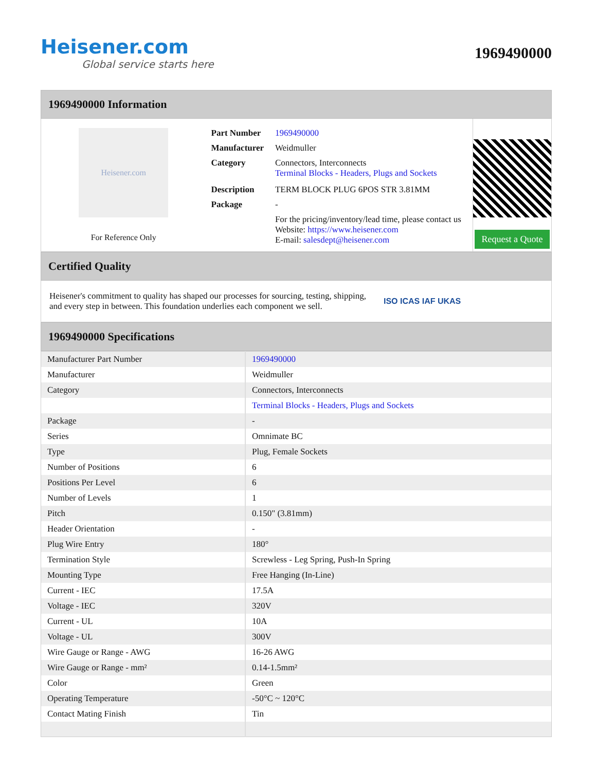Heisener.com
Global service starts here
1969490000
1969490000 Information
Heisener.com
For Reference Only
| Part Number | 1969490000 |
| Manufacturer | Weidmuller |
| Category | Connectors, Interconnects Terminal Blocks - Headers, Plugs and Sockets |
| Description | TERM BLOCK PLUG 6POS STR 3.81MM |
| Package | - |
| | For the pricing/inventory/lead time, please contact us Website: https://www.heisener.com E-mail: salesdept@heisener.com |
Request a Quote
Certified Quality
Heisener's commitment to quality has shaped our processes for sourcing, testing, shipping, and every step in between. This foundation underlies each component we sell.
ISO ICAS IAF UKAS
1969490000 Specifications
| Manufacturer Part Number | 1969490000 |
| Manufacturer | Weidmuller |
| Category | Connectors, Interconnects |
| | Terminal Blocks - Headers, Plugs and Sockets |
| Package | - |
| Series | Omnimate BC |
| Type | Plug, Female Sockets |
| Number of Positions | 6 |
| Positions Per Level | 6 |
| Number of Levels | 1 |
| Pitch | 0.150" (3.81mm) |
| Header Orientation | - |
| Plug Wire Entry | 180° |
| Termination Style | Screwless - Leg Spring, Push-In Spring |
| Mounting Type | Free Hanging (In-Line) |
| Current - IEC | 17.5A |
| Voltage - IEC | 320V |
| Current - UL | 10A |
| Voltage - UL | 300V |
| Wire Gauge or Range - AWG | 16-26 AWG |
| Wire Gauge or Range - mm² | 0.14-1.5mm² |
| Color | Green |
| Operating Temperature | -50°C ~ 120°C |
| Contact Mating Finish | Tin |